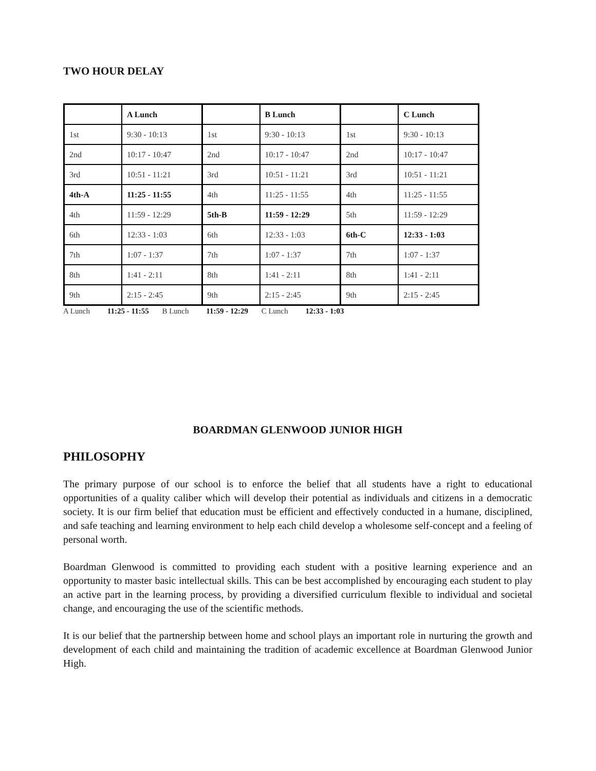TWO HOUR DELAY
| | A Lunch | | B Lunch | | C Lunch |
| 1st | 9:30 - 10:13 | 1st | 9:30 - 10:13 | 1st | 9:30 - 10:13 |
| 2nd | 10:17 - 10:47 | 2nd | 10:17 - 10:47 | 2nd | 10:17 - 10:47 |
| 3rd | 10:51 - 11:21 | 3rd | 10:51 - 11:21 | 3rd | 10:51 - 11:21 |
| 4th-A | 11:25 - 11:55 | 4th | 11:25 - 11:55 | 4th | 11:25 - 11:55 |
| 4th | 11:59 - 12:29 | 5th-B | 11:59 - 12:29 | 5th | 11:59 - 12:29 |
| 6th | 12:33 - 1:03 | 6th | 12:33 - 1:03 | 6th-C | 12:33 - 1:03 |
| 7th | 1:07 - 1:37 | 7th | 1:07 - 1:37 | 7th | 1:07 - 1:37 |
| 8th | 1:41 - 2:11 | 8th | 1:41 - 2:11 | 8th | 1:41 - 2:11 |
| 9th | 2:15 - 2:45 | 9th | 2:15 - 2:45 | 9th | 2:15 - 2:45 |
A Lunch 11:25 - 11:55 B Lunch 11:59 - 12:29 C Lunch 12:33 - 1:03
BOARDMAN GLENWOOD JUNIOR HIGH
PHILOSOPHY
The primary purpose of our school is to enforce the belief that all students have a right to educational opportunities of a quality caliber which will develop their potential as individuals and citizens in a democratic society. It is our firm belief that education must be efficient and effectively conducted in a humane, disciplined, and safe teaching and learning environment to help each child develop a wholesome self-concept and a feeling of personal worth.
Boardman Glenwood is committed to providing each student with a positive learning experience and an opportunity to master basic intellectual skills. This can be best accomplished by encouraging each student to play an active part in the learning process, by providing a diversified curriculum flexible to individual and societal change, and encouraging the use of the scientific methods.
It is our belief that the partnership between home and school plays an important role in nurturing the growth and development of each child and maintaining the tradition of academic excellence at Boardman Glenwood Junior High.